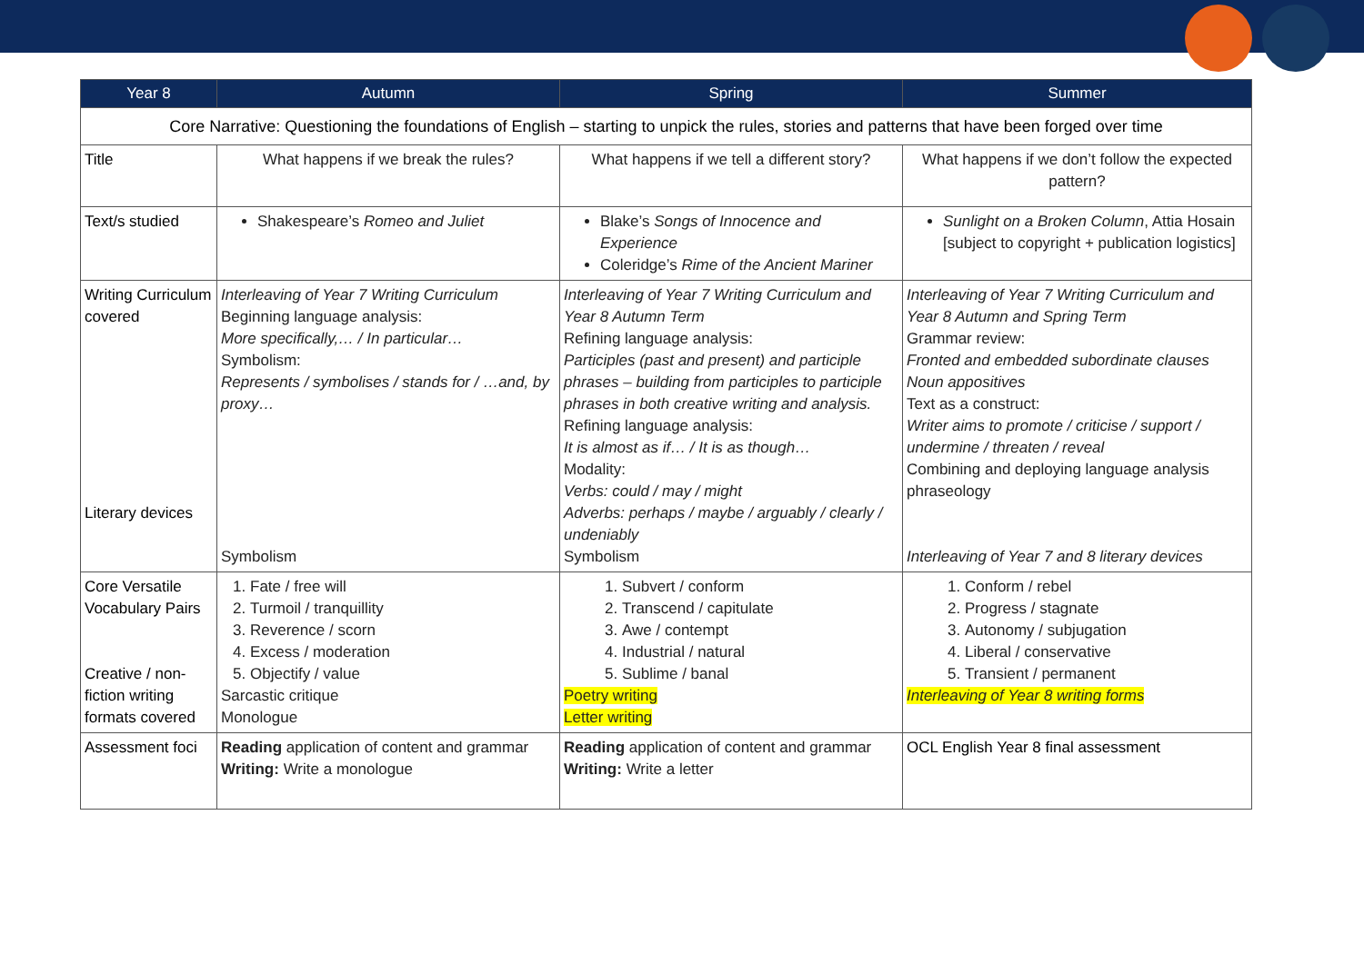| Year 8 | Autumn | Spring | Summer |
| --- | --- | --- | --- |
| Core Narrative: Questioning the foundations of English – starting to unpick the rules, stories and patterns that have been forged over time | | | |
| Title | What happens if we break the rules? | What happens if we tell a different story? | What happens if we don’t follow the expected pattern? |
| Text/s studied | Shakespeare’s Romeo and Juliet | Blake’s Songs of Innocence and Experience Coleridge’s Rime of the Ancient Mariner | Sunlight on a Broken Column , Attia Hosain [subject to copyright + publication logistics] |
| Writing Curriculum covered Literary devices | Interleaving of Year 7 Writing Curriculum Beginning language analysis: More specifically,… / In particular… Symbolism: Represents / symbolises / stands for / …and, by proxy… Symbolism | Interleaving of Year 7 Writing Curriculum and Year 8 Autumn Term Refining language analysis: Participles (past and present) and participle phrases – building from participles to participle phrases in both creative writing and analysis. Refining language analysis: It is almost as if… / It is as though… Modality: Verbs: could / may / might Adverbs: perhaps / maybe / arguably / clearly / undeniably Symbolism | Interleaving of Year 7 Writing Curriculum and Year 8 Autumn and Spring Term Grammar review: Fronted and embedded subordinate clauses Noun appositives Text as a construct: Writer aims to promote / criticise / support / undermine / threaten / reveal Combining and deploying language analysis phraseology Interleaving of Year 7 and 8 literary devices |
| Core Versatile Vocabulary Pairs Creative / non-fiction writing formats covered | 1. Fate / free will 2. Turmoil / tranquillity 3. Reverence / scorn 4. Excess / moderation 5. Objectify / value Sarcastic critique Monologue | 1. Subvert / conform 2. Transcend / capitulate 3. Awe / contempt 4. Industrial / natural 5. Sublime / banal Poetry writing Letter writing | 1. Conform / rebel 2. Progress / stagnate 3. Autonomy / subjugation 4. Liberal / conservative 5. Transient / permanent Interleaving of Year 8 writing forms |
| Assessment foci | Reading application of content and grammar Writing: Write a monologue | Reading application of content and grammar Writing: Write a letter | OCL English Year 8 final assessment |